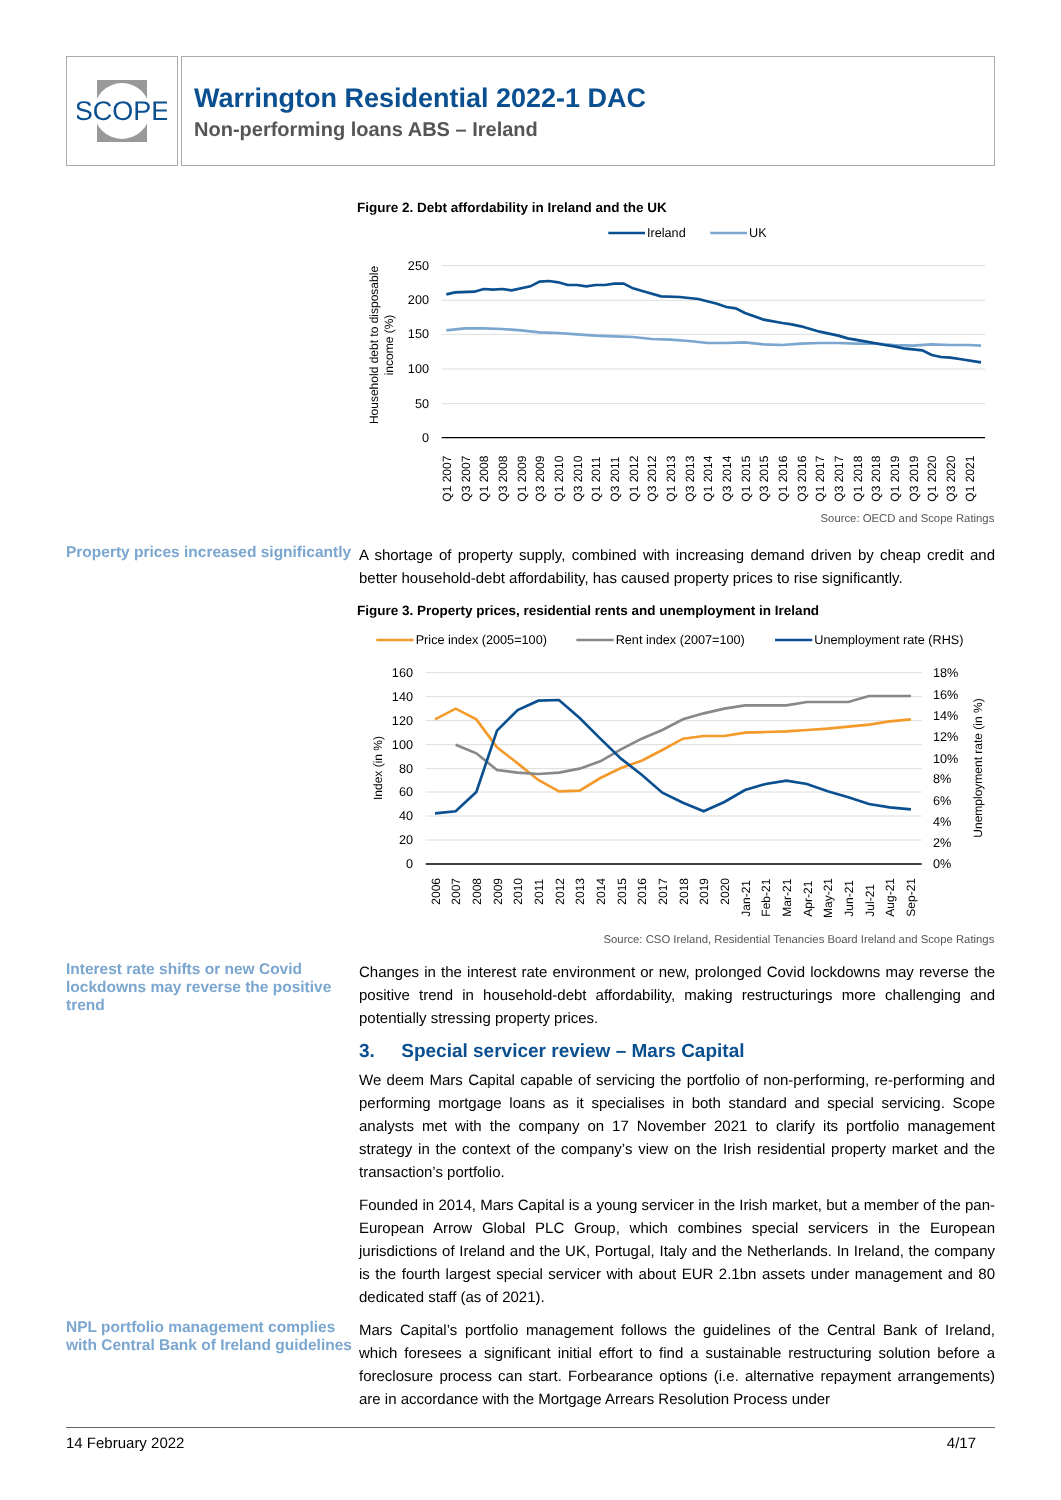SCOPE
Warrington Residential 2022-1 DAC
Non-performing loans ABS – Ireland
Figure 2. Debt affordability in Ireland and the UK
Ireland
UK
250
200
150
100
50
0
Household debt to disposable
income (%)
Q1 2007
Q3 2007
Q1 2008
Q3 2008
Q1 2009
Q3 2009
Q1 2010
Q3 2010
Q1 2011
Q3 2011
Q1 2012
Q3 2012
Q1 2013
Q3 2013
Q1 2014
Q3 2014
Q1 2015
Q3 2015
Q1 2016
Q3 2016
Q1 2017
Q3 2017
Q1 2018
Q3 2018
Q1 2019
Q3 2019
Q1 2020
Q3 2020
Q1 2021
Source: OECD and Scope Ratings
Property prices increased significantly
A shortage of property supply, combined with increasing demand driven by cheap credit and better household-debt affordability, has caused property prices to rise significantly.
Figure 3. Property prices, residential rents and unemployment in Ireland
Price index (2005=100)
Rent index (2007=100)
Unemployment rate (RHS)
160
140
120
100
80
60
40
20
0
18%
16%
14%
12%
10%
8%
6%
4%
2%
0%
Index (in %)
Unemployment rate (in %)
2006
2007
2008
2009
2010
2011
2012
2013
2014
2015
2016
2017
2018
2019
2020
Jan-21
Feb-21
Mar-21
Apr-21
May-21
Jun-21
Jul-21
Aug-21
Sep-21
Source: CSO Ireland, Residential Tenancies Board Ireland and Scope Ratings
Interest rate shifts or new Covid lockdowns may reverse the positive trend
Changes in the interest rate environment or new, prolonged Covid lockdowns may reverse the positive trend in household-debt affordability, making restructurings more challenging and potentially stressing property prices.
3. Special servicer review – Mars Capital
We deem Mars Capital capable of servicing the portfolio of non-performing, re-performing and performing mortgage loans as it specialises in both standard and special servicing. Scope analysts met with the company on 17 November 2021 to clarify its portfolio management strategy in the context of the company’s view on the Irish residential property market and the transaction’s portfolio.
Founded in 2014, Mars Capital is a young servicer in the Irish market, but a member of the pan-European Arrow Global PLC Group, which combines special servicers in the European jurisdictions of Ireland and the UK, Portugal, Italy and the Netherlands. In Ireland, the company is the fourth largest special servicer with about EUR 2.1bn assets under management and 80 dedicated staff (as of 2021).
NPL portfolio management complies with Central Bank of Ireland guidelines
Mars Capital’s portfolio management follows the guidelines of the Central Bank of Ireland, which foresees a significant initial effort to find a sustainable restructuring solution before a foreclosure process can start. Forbearance options (i.e. alternative repayment arrangements) are in accordance with the Mortgage Arrears Resolution Process under
14 February 2022 4/17